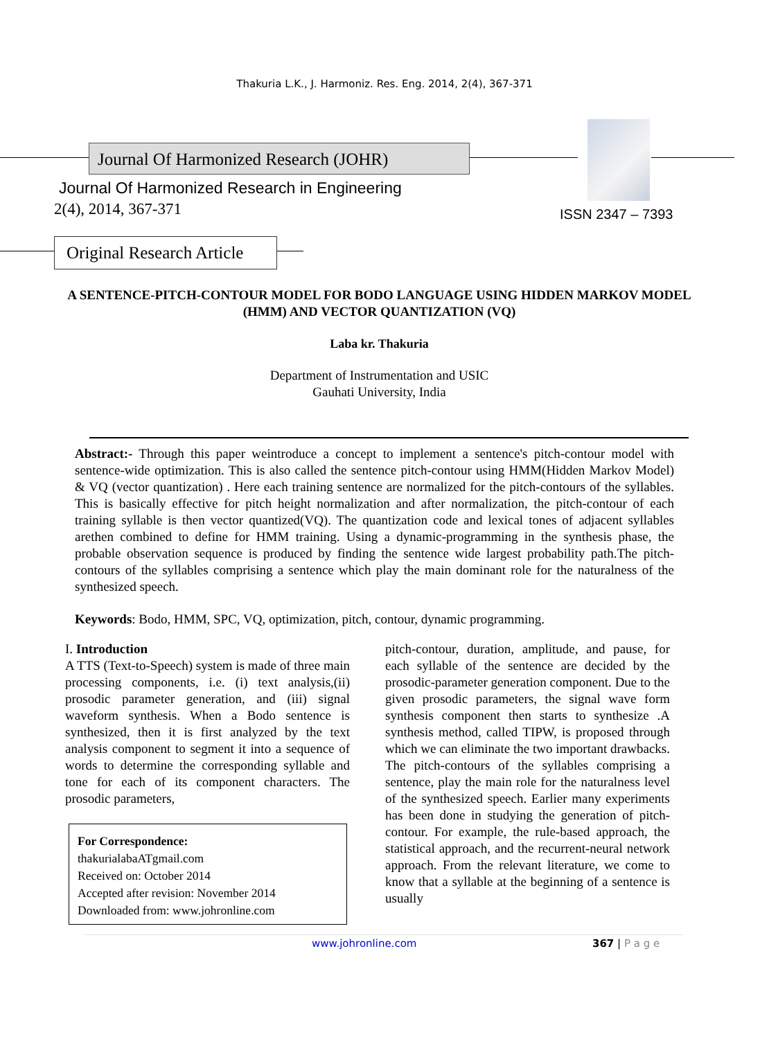Thakuria L.K., J. Harmoniz. Res. Eng. 2014, 2(4), 367-371
Journal Of Harmonized Research (JOHR)
Journal Of Harmonized Research in Engineering
2(4), 2014, 367-371 ISSN 2347 – 7393
Original Research Article
A SENTENCE-PITCH-CONTOUR MODEL FOR BODO LANGUAGE USING HIDDEN MARKOV MODEL (HMM) AND VECTOR QUANTIZATION (VQ)
Laba kr. Thakuria
Department of Instrumentation and USIC
Gauhati University, India
Abstract:- Through this paper weintroduce a concept to implement a sentence's pitch-contour model with sentence-wide optimization. This is also called the sentence pitch-contour using HMM(Hidden Markov Model) & VQ (vector quantization) . Here each training sentence are normalized for the pitch-contours of the syllables. This is basically effective for pitch height normalization and after normalization, the pitch-contour of each training syllable is then vector quantized(VQ). The quantization code and lexical tones of adjacent syllables arethen combined to define for HMM training. Using a dynamic-programming in the synthesis phase, the probable observation sequence is produced by finding the sentence wide largest probability path.The pitch-contours of the syllables comprising a sentence which play the main dominant role for the naturalness of the synthesized speech.
Keywords: Bodo, HMM, SPC, VQ, optimization, pitch, contour, dynamic programming.
I. Introduction
A TTS (Text-to-Speech) system is made of three main processing components, i.e. (i) text analysis,(ii) prosodic parameter generation, and (iii) signal waveform synthesis. When a Bodo sentence is synthesized, then it is first analyzed by the text analysis component to segment it into a sequence of words to determine the corresponding syllable and tone for each of its component characters. The prosodic parameters,
For Correspondence:
thakurialabaATgmail.com
Received on: October 2014
Accepted after revision: November 2014
Downloaded from: www.johronline.com
pitch-contour, duration, amplitude, and pause, for each syllable of the sentence are decided by the prosodic-parameter generation component. Due to the given prosodic parameters, the signal wave form synthesis component then starts to synthesize .A synthesis method, called TIPW, is proposed through which we can eliminate the two important drawbacks. The pitch-contours of the syllables comprising a sentence, play the main role for the naturalness level of the synthesized speech. Earlier many experiments has been done in studying the generation of pitch-contour. For example, the rule-based approach, the statistical approach, and the recurrent-neural network approach. From the relevant literature, we come to know that a syllable at the beginning of a sentence is usually
www.johronline.com 367 | P a g e